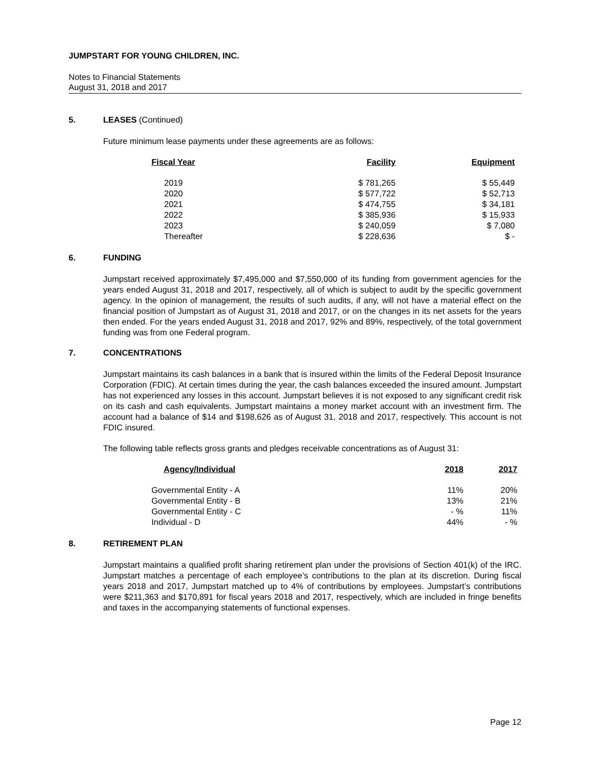JUMPSTART FOR YOUNG CHILDREN, INC.
Notes to Financial Statements
August 31, 2018 and 2017
5. LEASES (Continued)
Future minimum lease payments under these agreements are as follows:
| Fiscal Year | Facility | Equipment |
| --- | --- | --- |
| 2019 | $ 781,265 | $ 55,449 |
| 2020 | $ 577,722 | $ 52,713 |
| 2021 | $ 474,755 | $ 34,181 |
| 2022 | $ 385,936 | $ 15,933 |
| 2023 | $ 240,059 | $ 7,080 |
| Thereafter | $ 228,636 | $ - |
6. FUNDING
Jumpstart received approximately $7,495,000 and $7,550,000 of its funding from government agencies for the years ended August 31, 2018 and 2017, respectively, all of which is subject to audit by the specific government agency. In the opinion of management, the results of such audits, if any, will not have a material effect on the financial position of Jumpstart as of August 31, 2018 and 2017, or on the changes in its net assets for the years then ended. For the years ended August 31, 2018 and 2017, 92% and 89%, respectively, of the total government funding was from one Federal program.
7. CONCENTRATIONS
Jumpstart maintains its cash balances in a bank that is insured within the limits of the Federal Deposit Insurance Corporation (FDIC). At certain times during the year, the cash balances exceeded the insured amount. Jumpstart has not experienced any losses in this account. Jumpstart believes it is not exposed to any significant credit risk on its cash and cash equivalents. Jumpstart maintains a money market account with an investment firm. The account had a balance of $14 and $198,626 as of August 31, 2018 and 2017, respectively. This account is not FDIC insured.
The following table reflects gross grants and pledges receivable concentrations as of August 31:
| Agency/Individual | 2018 | 2017 |
| --- | --- | --- |
| Governmental Entity - A | 11% | 20% |
| Governmental Entity - B | 13% | 21% |
| Governmental Entity - C | - % | 11% |
| Individual - D | 44% | - % |
8. RETIREMENT PLAN
Jumpstart maintains a qualified profit sharing retirement plan under the provisions of Section 401(k) of the IRC. Jumpstart matches a percentage of each employee’s contributions to the plan at its discretion. During fiscal years 2018 and 2017, Jumpstart matched up to 4% of contributions by employees. Jumpstart’s contributions were $211,363 and $170,891 for fiscal years 2018 and 2017, respectively, which are included in fringe benefits and taxes in the accompanying statements of functional expenses.
Page 12